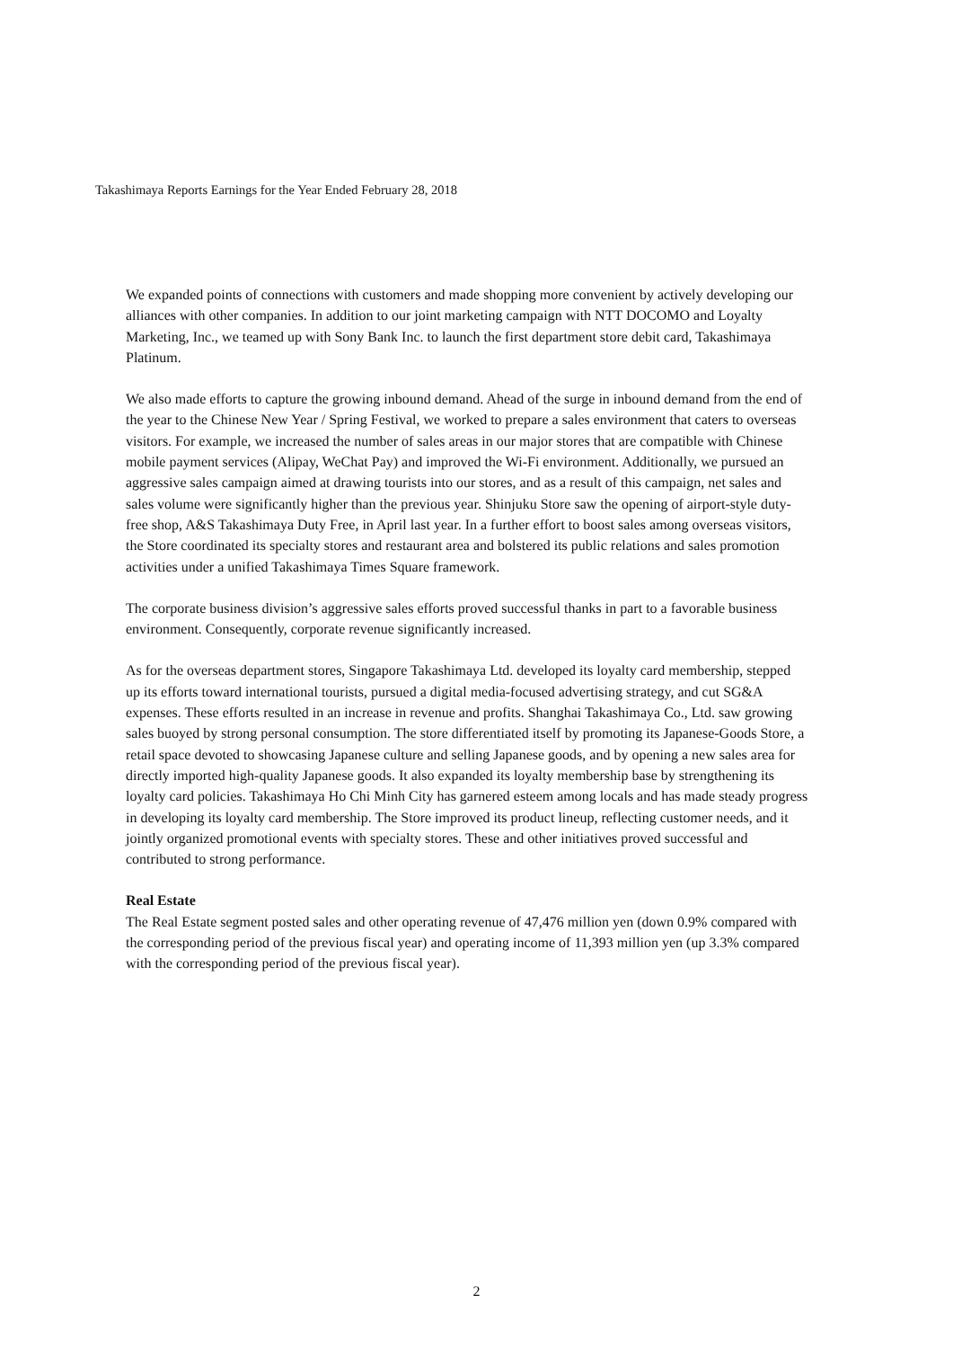Takashimaya Reports Earnings for the Year Ended February 28, 2018
We expanded points of connections with customers and made shopping more convenient by actively developing our alliances with other companies. In addition to our joint marketing campaign with NTT DOCOMO and Loyalty Marketing, Inc., we teamed up with Sony Bank Inc. to launch the first department store debit card, Takashimaya Platinum.
We also made efforts to capture the growing inbound demand. Ahead of the surge in inbound demand from the end of the year to the Chinese New Year / Spring Festival, we worked to prepare a sales environment that caters to overseas visitors. For example, we increased the number of sales areas in our major stores that are compatible with Chinese mobile payment services (Alipay, WeChat Pay) and improved the Wi-Fi environment. Additionally, we pursued an aggressive sales campaign aimed at drawing tourists into our stores, and as a result of this campaign, net sales and sales volume were significantly higher than the previous year. Shinjuku Store saw the opening of airport-style duty-free shop, A&S Takashimaya Duty Free, in April last year. In a further effort to boost sales among overseas visitors, the Store coordinated its specialty stores and restaurant area and bolstered its public relations and sales promotion activities under a unified Takashimaya Times Square framework.
The corporate business division’s aggressive sales efforts proved successful thanks in part to a favorable business environment. Consequently, corporate revenue significantly increased.
As for the overseas department stores, Singapore Takashimaya Ltd. developed its loyalty card membership, stepped up its efforts toward international tourists, pursued a digital media-focused advertising strategy, and cut SG&A expenses. These efforts resulted in an increase in revenue and profits. Shanghai Takashimaya Co., Ltd. saw growing sales buoyed by strong personal consumption. The store differentiated itself by promoting its Japanese-Goods Store, a retail space devoted to showcasing Japanese culture and selling Japanese goods, and by opening a new sales area for directly imported high-quality Japanese goods. It also expanded its loyalty membership base by strengthening its loyalty card policies. Takashimaya Ho Chi Minh City has garnered esteem among locals and has made steady progress in developing its loyalty card membership. The Store improved its product lineup, reflecting customer needs, and it jointly organized promotional events with specialty stores. These and other initiatives proved successful and contributed to strong performance.
Real Estate
The Real Estate segment posted sales and other operating revenue of 47,476 million yen (down 0.9% compared with the corresponding period of the previous fiscal year) and operating income of 11,393 million yen (up 3.3% compared with the corresponding period of the previous fiscal year).
2